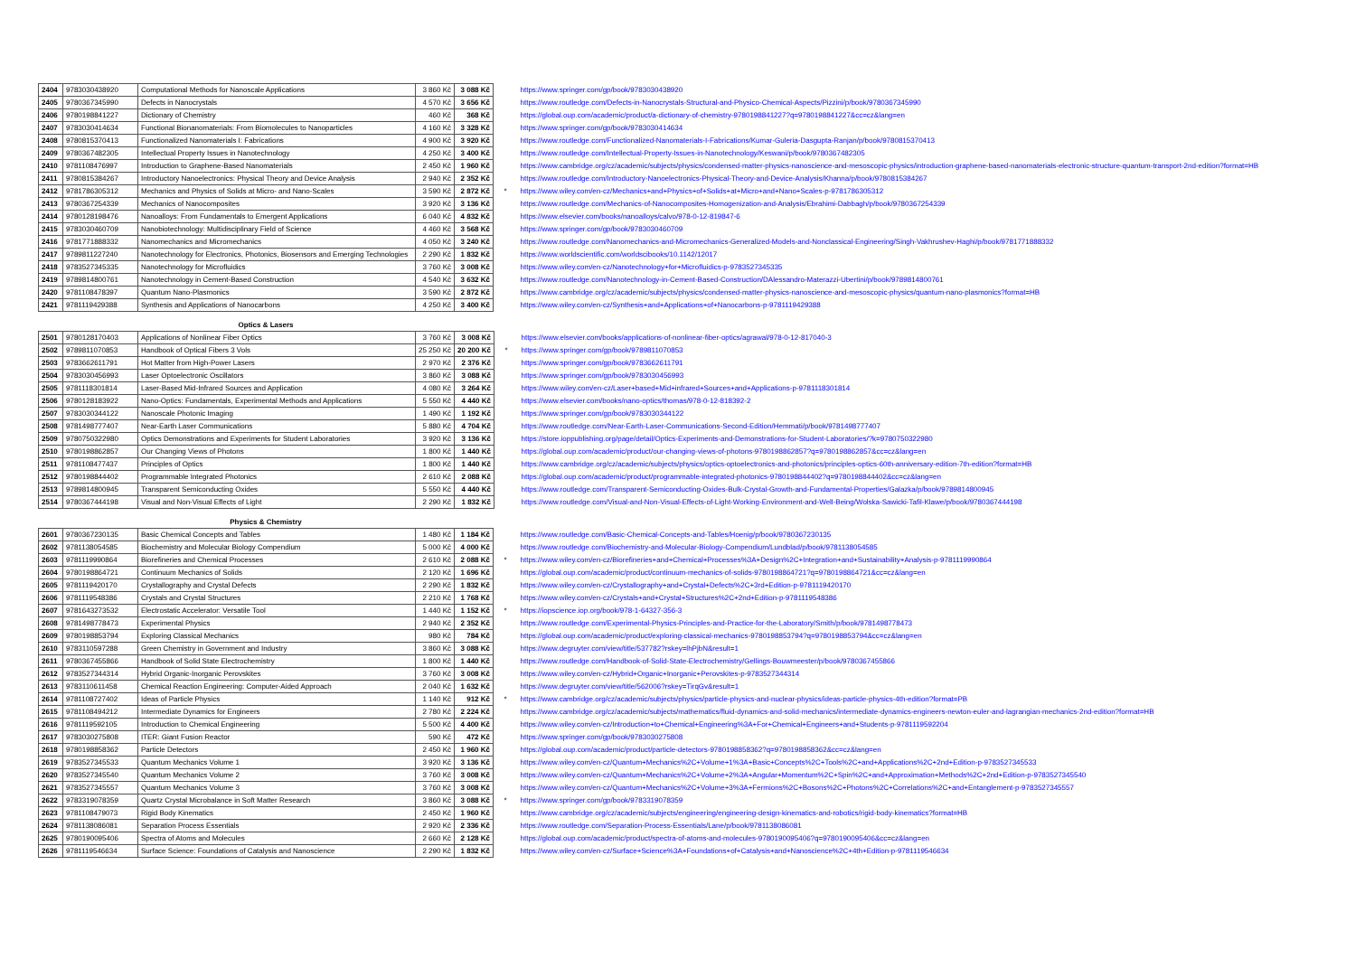| 2404 | 9783030438920 | Computational Methods for Nanoscale Applications | 3 860 Kč | 3 088 Kč | | https://www.springer.com/gp/book/9783030438920 |
| 2405 | 9780367345990 | Defects in Nanocrystals | 4 570 Kč | 3 656 Kč | | https://www.routledge.com/Defects-in-Nanocrystals-Structural-and-Physico-Chemical-Aspects/Pizzini/p/book/9780367345990 |
| 2406 | 9780198841227 | Dictionary of Chemistry | 460 Kč | 368 Kč | | https://global.oup.com/academic/product/a-dictionary-of-chemistry-9780198841227?q=9780198841227&cc=cz&lang=en |
| 2407 | 9783030414634 | Functional Bionanomaterials: From Biomolecules to Nanoparticles | 4 160 Kč | 3 328 Kč | | https://www.springer.com/gp/book/9783030414634 |
| 2408 | 9780815370413 | Functionalized Nanomaterials I: Fabrications | 4 900 Kč | 3 920 Kč | | https://www.routledge.com/Functionalized-Nanomaterials-I-Fabrications/Kumar-Guleria-Dasgupta-Ranjan/p/book/9780815370413 |
| 2409 | 9780367482305 | Intellectual Property Issues in Nanotechnology | 4 250 Kč | 3 400 Kč | | https://www.routledge.com/Intellectual-Property-Issues-in-Nanotechnology/Keswani/p/book/9780367482305 |
| 2410 | 9781108476997 | Introduction to Graphene-Based Nanomaterials | 2 450 Kč | 1 960 Kč | | https://www.cambridge.org/cz/academic/subjects/physics/condensed-matter-physics-nanoscience-and-mesoscopic-physics/introduction-graphene-based-nanomaterials-electronic-structure-quantum-transport-2nd-edition?format=HB |
| 2411 | 9780815384267 | Introductory Nanoelectronics: Physical Theory and Device Analysis | 2 940 Kč | 2 352 Kč | | https://www.routledge.com/Introductory-Nanoelectronics-Physical-Theory-and-Device-Analysis/Khanna/p/book/9780815384267 |
| 2412 | 9781786305312 | Mechanics and Physics of Solids at Micro- and Nano-Scales | 3 590 Kč | 2 872 Kč | * | https://www.wiley.com/en-cz/Mechanics+and+Physics+of+Solids+at+Micro+and+Nano+Scales-p-9781786305312 |
| 2413 | 9780367254339 | Mechanics of Nanocomposites | 3 920 Kč | 3 136 Kč | | https://www.routledge.com/Mechanics-of-Nanocomposites-Homogenization-and-Analysis/Ebrahimi-Dabbagh/p/book/9780367254339 |
| 2414 | 9780128198476 | Nanoalloys: From Fundamentals to Emergent Applications | 6 040 Kč | 4 832 Kč | | https://www.elsevier.com/books/nanoalloys/calvo/978-0-12-819847-6 |
| 2415 | 9783030460709 | Nanobiotechnology: Multidisciplinary Field of Science | 4 460 Kč | 3 568 Kč | | https://www.springer.com/gp/book/9783030460709 |
| 2416 | 9781771888332 | Nanomechanics and Micromechanics | 4 050 Kč | 3 240 Kč | | https://www.routledge.com/Nanomechanics-and-Micromechanics-Generalized-Models-and-Nonclassical-Engineering/Singh-Vakhrushev-Haghi/p/book/9781771888332 |
| 2417 | 9789811227240 | Nanotechnology for Electronics, Photonics, Biosensors and Emerging Technologies | 2 290 Kč | 1 832 Kč | | https://www.worldscientific.com/worldscibooks/10.1142/12017 |
| 2418 | 9783527345335 | Nanotechnology for Microfluidics | 3 760 Kč | 3 008 Kč | | https://www.wiley.com/en-cz/Nanotechnology+for+Microfluidics-p-9783527345335 |
| 2419 | 9789814800761 | Nanotechnology in Cement-Based Construction | 4 540 Kč | 3 632 Kč | | https://www.routledge.com/Nanotechnology-in-Cement-Based-Construction/DAlessandro-Materazzi-Ubertini/p/book/9789814800761 |
| 2420 | 9781108478397 | Quantum Nano-Plasmonics | 3 590 Kč | 2 872 Kč | | https://www.cambridge.org/cz/academic/subjects/physics/condensed-matter-physics-nanoscience-and-mesoscopic-physics/quantum-nano-plasmonics?format=HB |
| 2421 | 9781119429388 | Synthesis and Applications of Nanocarbons | 4 250 Kč | 3 400 Kč | | https://www.wiley.com/en-cz/Synthesis+and+Applications+of+Nanocarbons-p-9781119429388 |
Optics & Lasers
| 2501 | 9780128170403 | Applications of Nonlinear Fiber Optics | 3 760 Kč | 3 008 Kč | | https://www.elsevier.com/books/applications-of-nonlinear-fiber-optics/agrawal/978-0-12-817040-3 |
| 2502 | 9789811070853 | Handbook of Optical Fibers 3 Vols | 25 250 Kč | 20 200 Kč | * | https://www.springer.com/gp/book/9789811070853 |
| 2503 | 9783662611791 | Hot Matter from High-Power Lasers | 2 970 Kč | 2 376 Kč | | https://www.springer.com/gp/book/9783662611791 |
| 2504 | 9783030456993 | Laser Optoelectronic Oscillators | 3 860 Kč | 3 088 Kč | | https://www.springer.com/gp/book/9783030456993 |
| 2505 | 9781118301814 | Laser-Based Mid-Infrared Sources and Application | 4 080 Kč | 3 264 Kč | | https://www.wiley.com/en-cz/Laser+based+Mid+infrared+Sources+and+Applications-p-9781118301814 |
| 2506 | 9780128183922 | Nano-Optics: Fundamentals, Experimental Methods and Applications | 5 550 Kč | 4 440 Kč | | https://www.elsevier.com/books/nano-optics/thomas/978-0-12-818392-2 |
| 2507 | 9783030344122 | Nanoscale Photonic Imaging | 1 490 Kč | 1 192 Kč | | https://www.springer.com/gp/book/9783030344122 |
| 2508 | 9781498777407 | Near-Earth Laser Communications | 5 880 Kč | 4 704 Kč | | https://www.routledge.com/Near-Earth-Laser-Communications-Second-Edition/Hemmati/p/book/9781498777407 |
| 2509 | 9780750322980 | Optics Demonstrations and Experiments for Student Laboratories | 3 920 Kč | 3 136 Kč | | https://store.ioppublishing.org/page/detail/Optics-Experiments-and-Demonstrations-for-Student-Laboratories/?k=9780750322980 |
| 2510 | 9780198862857 | Our Changing Views of Photons | 1 800 Kč | 1 440 Kč | | https://global.oup.com/academic/product/our-changing-views-of-photons-9780198862857?q=9780198862857&cc=cz&lang=en |
| 2511 | 9781108477437 | Principles of Optics | 1 800 Kč | 1 440 Kč | | https://www.cambridge.org/cz/academic/subjects/physics/optics-optoelectronics-and-photonics/principles-optics-60th-anniversary-edition-7th-edition?format=HB |
| 2512 | 9780198844402 | Programmable Integrated Photonics | 2 610 Kč | 2 088 Kč | | https://global.oup.com/academic/product/programmable-integrated-photonics-9780198844402?q=9780198844402&cc=cz&lang=en |
| 2513 | 9789814800945 | Transparent Semiconducting Oxides | 5 550 Kč | 4 440 Kč | | https://www.routledge.com/Transparent-Semiconducting-Oxides-Bulk-Crystal-Growth-and-Fundamental-Properties/Galazka/p/book/9789814800945 |
| 2514 | 9780367444198 | Visual and Non-Visual Effects of Light | 2 290 Kč | 1 832 Kč | | https://www.routledge.com/Visual-and-Non-Visual-Effects-of-Light-Working-Environment-and-Well-Being/Wolska-Sawicki-Tafil-Klawe/p/book/9780367444198 |
Physics & Chemistry
| 2601 | 9780367230135 | Basic Chemical Concepts and Tables | 1 480 Kč | 1 184 Kč | | https://www.routledge.com/Basic-Chemical-Concepts-and-Tables/Hoenig/p/book/9780367230135 |
| 2602 | 9781138054585 | Biochemistry and Molecular Biology Compendium | 5 000 Kč | 4 000 Kč | | https://www.routledge.com/Biochemistry-and-Molecular-Biology-Compendium/Lundblad/p/book/9781138054585 |
| 2603 | 9781119990864 | Biorefineries and Chemical Processes | 2 610 Kč | 2 088 Kč | * | https://www.wiley.com/en-cz/Biorefineries+and+Chemical+Processes%3A+Design%2C+Integration+and+Sustainability+Analysis-p-9781119990864 |
| 2604 | 9780198864721 | Continuum Mechanics of Solids | 2 120 Kč | 1 696 Kč | | https://global.oup.com/academic/product/continuum-mechanics-of-solids-9780198864721?q=9780198864721&cc=cz&lang=en |
| 2605 | 9781119420170 | Crystallography and Crystal Defects | 2 290 Kč | 1 832 Kč | | https://www.wiley.com/en-cz/Crystallography+and+Crystal+Defects%2C+3rd+Edition-p-9781119420170 |
| 2606 | 9781119548386 | Crystals and Crystal Structures | 2 210 Kč | 1 768 Kč | | https://www.wiley.com/en-cz/Crystals+and+Crystal+Structures%2C+2nd+Edition-p-9781119548386 |
| 2607 | 9781643273532 | Electrostatic Accelerator: Versatile Tool | 1 440 Kč | 1 152 Kč | * | https://iopscience.iop.org/book/978-1-64327-356-3 |
| 2608 | 9781498778473 | Experimental Physics | 2 940 Kč | 2 352 Kč | | https://www.routledge.com/Experimental-Physics-Principles-and-Practice-for-the-Laboratory/Smith/p/book/9781498778473 |
| 2609 | 9780198853794 | Exploring Classical Mechanics | 980 Kč | 784 Kč | | https://global.oup.com/academic/product/exploring-classical-mechanics-9780198853794?q=9780198853794&cc=cz&lang=en |
| 2610 | 9783110597288 | Green Chemistry in Government and Industry | 3 860 Kč | 3 088 Kč | | https://www.degruyter.com/view/title/537782?rskey=lhPjbN&result=1 |
| 2611 | 9780367455866 | Handbook of Solid State Electrochemistry | 1 800 Kč | 1 440 Kč | | https://www.routledge.com/Handbook-of-Solid-State-Electrochemistry/Gellings-Bouwmeester/p/book/9780367455866 |
| 2612 | 9783527344314 | Hybrid Organic-Inorganic Perovskites | 3 760 Kč | 3 008 Kč | | https://www.wiley.com/en-cz/Hybrid+Organic+Inorganic+Perovskites-p-9783527344314 |
| 2613 | 9783110611458 | Chemical Reaction Engineering: Computer-Aided Approach | 2 040 Kč | 1 632 Kč | | https://www.degruyter.com/view/title/562006?rskey=TirqGv&result=1 |
| 2614 | 9781108727402 | Ideas of Particle Physics | 1 140 Kč | 912 Kč | * | https://www.cambridge.org/cz/academic/subjects/physics/particle-physics-and-nuclear-physics/ideas-particle-physics-4th-edition?format=PB |
| 2615 | 9781108494212 | Intermediate Dynamics for Engineers | 2 780 Kč | 2 224 Kč | | https://www.cambridge.org/cz/academic/subjects/mathematics/fluid-dynamics-and-solid-mechanics/intermediate-dynamics-engineers-newton-euler-and-lagrangian-mechanics-2nd-edition?format=HB |
| 2616 | 9781119592105 | Introduction to Chemical Engineering | 5 500 Kč | 4 400 Kč | | https://www.wiley.com/en-cz/Introduction+to+Chemical+Engineering%3A+For+Chemical+Engineers+and+Students-p-9781119592204 |
| 2617 | 9783030275808 | ITER: Giant Fusion Reactor | 590 Kč | 472 Kč | | https://www.springer.com/gp/book/9783030275808 |
| 2618 | 9780198858362 | Particle Detectors | 2 450 Kč | 1 960 Kč | | https://global.oup.com/academic/product/particle-detectors-9780198858362?q=9780198858362&cc=cz&lang=en |
| 2619 | 9783527345533 | Quantum Mechanics Volume 1 | 3 920 Kč | 3 136 Kč | | https://www.wiley.com/en-cz/Quantum+Mechanics%2C+Volume+1%3A+Basic+Concepts%2C+Tools%2C+and+Applications%2C+2nd+Edition-p-9783527345533 |
| 2620 | 9783527345540 | Quantum Mechanics Volume 2 | 3 760 Kč | 3 008 Kč | | https://www.wiley.com/en-cz/Quantum+Mechanics%2C+Volume+2%3A+Angular+Momentum%2C+Spin%2C+and+Approximation+Methods%2C+2nd+Edition-p-9783527345540 |
| 2621 | 9783527345557 | Quantum Mechanics Volume 3 | 3 760 Kč | 3 008 Kč | | https://www.wiley.com/en-cz/Quantum+Mechanics%2C+Volume+3%3A+Fermions%2C+Bosons%2C+Photons%2C+Correlations%2C+and+Entanglement-p-9783527345557 |
| 2622 | 9783319078359 | Quartz Crystal Microbalance in Soft Matter Research | 3 860 Kč | 3 088 Kč | * | https://www.springer.com/gp/book/9783319078359 |
| 2623 | 9781108479073 | Rigid Body Kinematics | 2 450 Kč | 1 960 Kč | | https://www.cambridge.org/cz/academic/subjects/engineering/engineering-design-kinematics-and-robotics/rigid-body-kinematics?format=HB |
| 2624 | 9781138086081 | Separation Process Essentials | 2 920 Kč | 2 336 Kč | | https://www.routledge.com/Separation-Process-Essentials/Lane/p/book/9781138086081 |
| 2625 | 9780190095406 | Spectra of Atoms and Molecules | 2 660 Kč | 2 128 Kč | | https://global.oup.com/academic/product/spectra-of-atoms-and-molecules-9780190095406?q=9780190095406&cc=cz&lang=en |
| 2626 | 9781119546634 | Surface Science: Foundations of Catalysis and Nanoscience | 2 290 Kč | 1 832 Kč | | https://www.wiley.com/en-cz/Surface+Science%3A+Foundations+of+Catalysis+and+Nanoscience%2C+4th+Edition-p-9781119546634 |